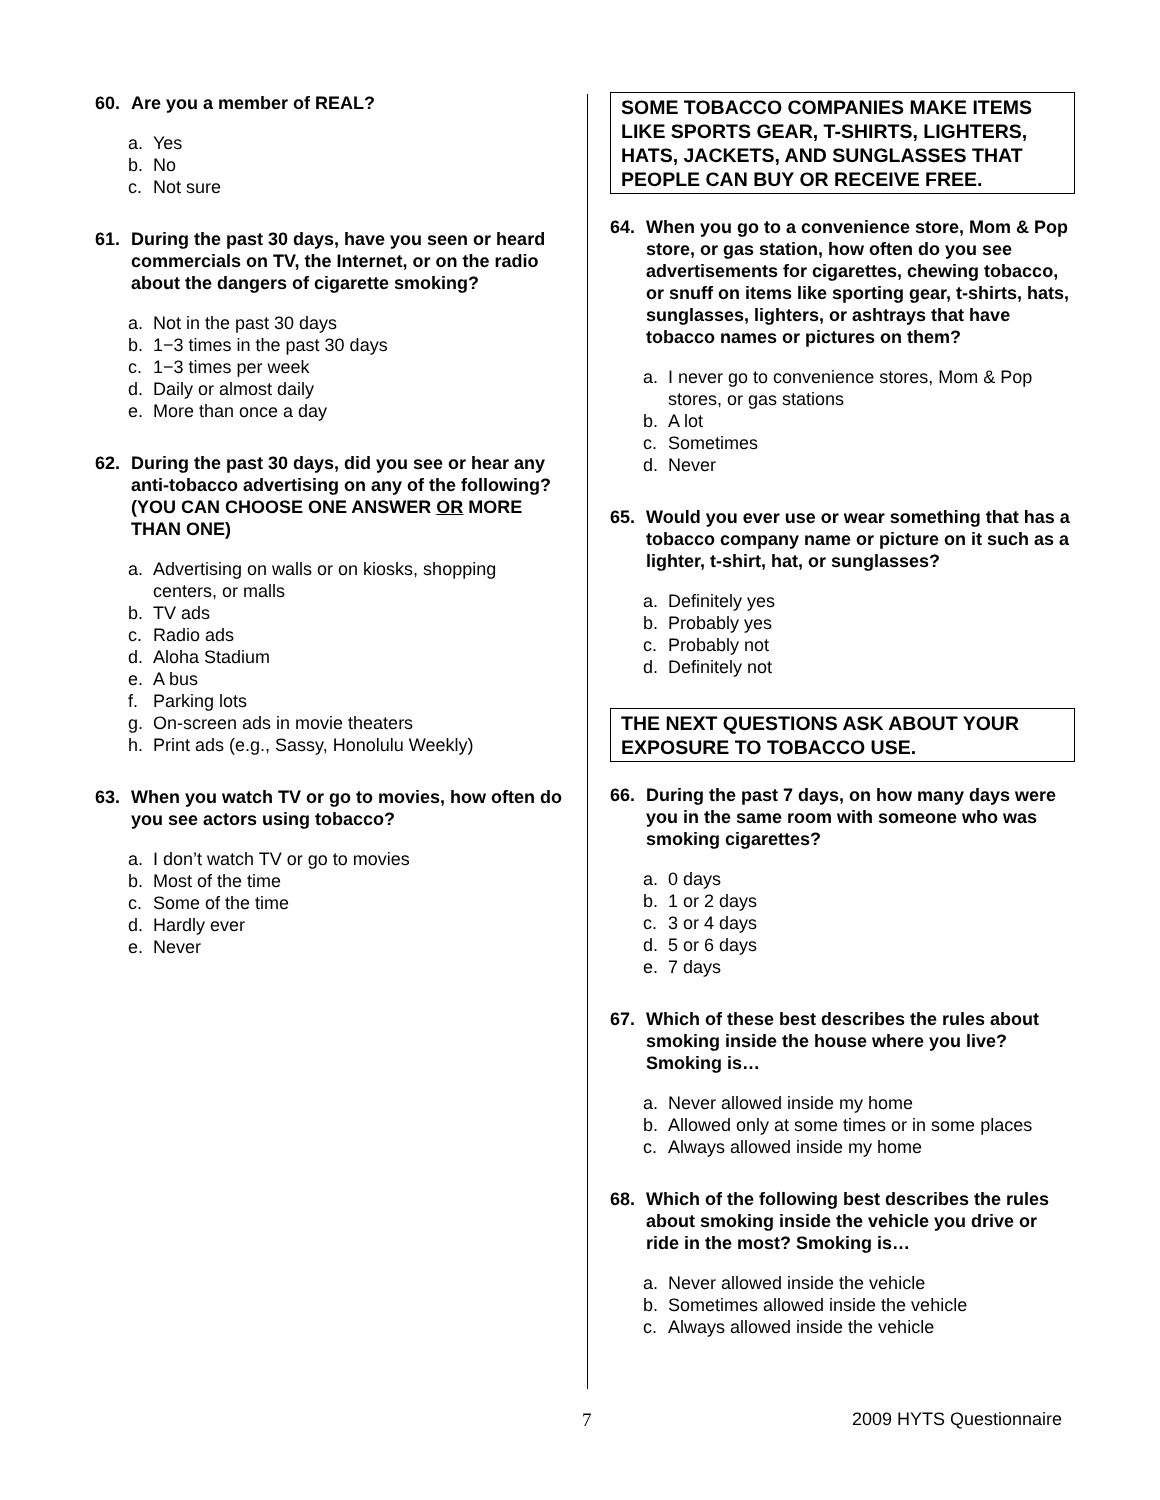60. Are you a member of REAL?
a. Yes
b. No
c. Not sure
61. During the past 30 days, have you seen or heard commercials on TV, the Internet, or on the radio about the dangers of cigarette smoking?
a. Not in the past 30 days
b. 1−3 times in the past 30 days
c. 1−3 times per week
d. Daily or almost daily
e. More than once a day
62. During the past 30 days, did you see or hear any anti-tobacco advertising on any of the following?
(YOU CAN CHOOSE ONE ANSWER OR MORE THAN ONE)
a. Advertising on walls or on kiosks, shopping centers, or malls
b. TV ads
c. Radio ads
d. Aloha Stadium
e. A bus
f. Parking lots
g. On-screen ads in movie theaters
h. Print ads (e.g., Sassy, Honolulu Weekly)
63. When you watch TV or go to movies, how often do you see actors using tobacco?
a. I don’t watch TV or go to movies
b. Most of the time
c. Some of the time
d. Hardly ever
e. Never
SOME TOBACCO COMPANIES MAKE ITEMS LIKE SPORTS GEAR, T-SHIRTS, LIGHTERS, HATS, JACKETS, AND SUNGLASSES THAT PEOPLE CAN BUY OR RECEIVE FREE.
64. When you go to a convenience store, Mom & Pop store, or gas station, how often do you see advertisements for cigarettes, chewing tobacco, or snuff on items like sporting gear, t-shirts, hats, sunglasses, lighters, or ashtrays that have tobacco names or pictures on them?
a. I never go to convenience stores, Mom & Pop stores, or gas stations
b. A lot
c. Sometimes
d. Never
65. Would you ever use or wear something that has a tobacco company name or picture on it such as a lighter, t-shirt, hat, or sunglasses?
a. Definitely yes
b. Probably yes
c. Probably not
d. Definitely not
THE NEXT QUESTIONS ASK ABOUT YOUR EXPOSURE TO TOBACCO USE.
66. During the past 7 days, on how many days were you in the same room with someone who was smoking cigarettes?
a. 0 days
b. 1 or 2 days
c. 3 or 4 days
d. 5 or 6 days
e. 7 days
67. Which of these best describes the rules about smoking inside the house where you live? Smoking is…
a. Never allowed inside my home
b. Allowed only at some times or in some places
c. Always allowed inside my home
68. Which of the following best describes the rules about smoking inside the vehicle you drive or ride in the most? Smoking is…
a. Never allowed inside the vehicle
b. Sometimes allowed inside the vehicle
c. Always allowed inside the vehicle
7 2009 HYTS Questionnaire